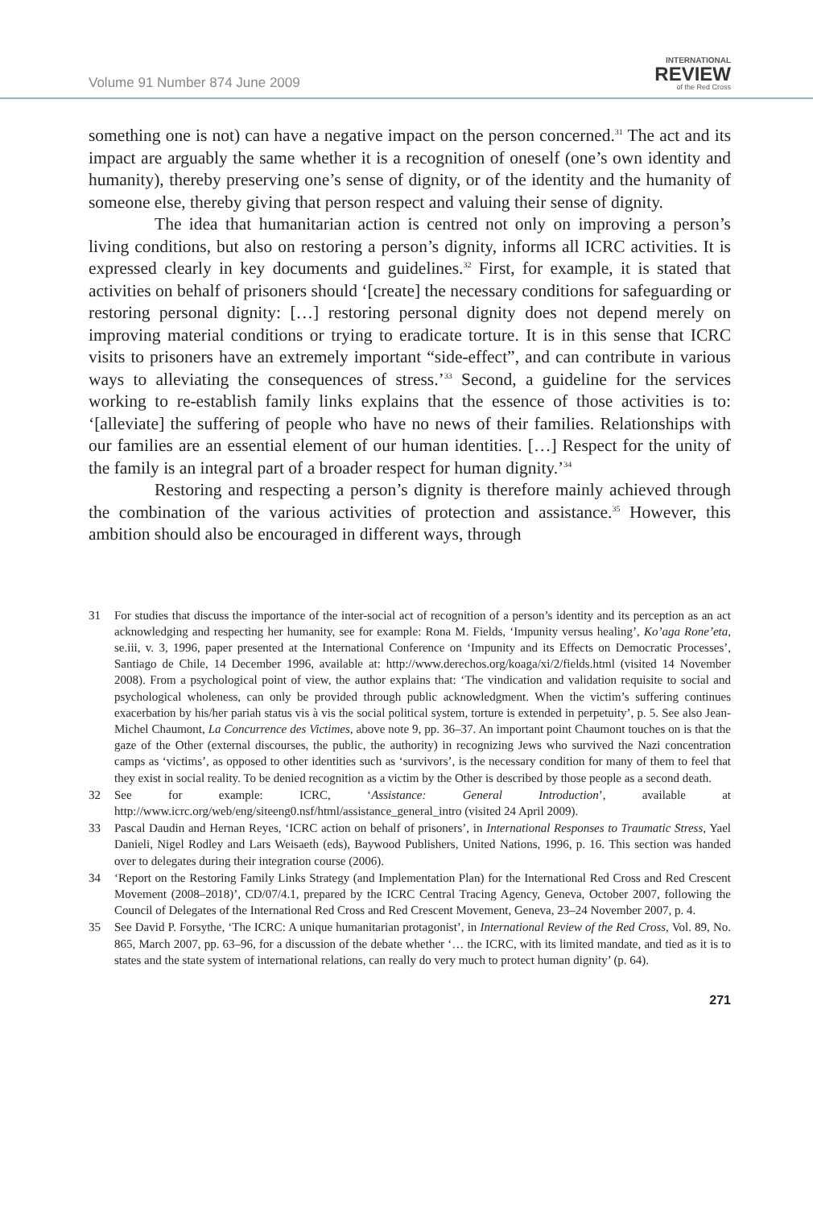Volume 91 Number 874 June 2009
INTERNATIONAL
REVIEW
of the Red Cross
something one is not) can have a negative impact on the person concerned.<sup>31</sup> The act and its impact are arguably the same whether it is a recognition of oneself (one’s own identity and humanity), thereby preserving one’s sense of dignity, or of the identity and the humanity of someone else, thereby giving that person respect and valuing their sense of dignity.
The idea that humanitarian action is centred not only on improving a person’s living conditions, but also on restoring a person’s dignity, informs all ICRC activities. It is expressed clearly in key documents and guidelines.<sup>32</sup> First, for example, it is stated that activities on behalf of prisoners should ‘[create] the necessary conditions for safeguarding or restoring personal dignity: […] restoring personal dignity does not depend merely on improving material conditions or trying to eradicate torture. It is in this sense that ICRC visits to prisoners have an extremely important “side-effect”, and can contribute in various ways to alleviating the consequences of stress.’<sup>33</sup> Second, a guideline for the services working to re-establish family links explains that the essence of those activities is to: ‘[alleviate] the suffering of people who have no news of their families. Relationships with our families are an essential element of our human identities. […] Respect for the unity of the family is an integral part of a broader respect for human dignity.’<sup>34</sup>
Restoring and respecting a person’s dignity is therefore mainly achieved through the combination of the various activities of protection and assistance.<sup>35</sup> However, this ambition should also be encouraged in different ways, through
31 For studies that discuss the importance of the inter-social act of recognition of a person’s identity and its perception as an act acknowledging and respecting her humanity, see for example: Rona M. Fields, ‘Impunity versus healing’, Ko’aga Rone’eta, se.iii, v. 3, 1996, paper presented at the International Conference on ‘Impunity and its Effects on Democratic Processes’, Santiago de Chile, 14 December 1996, available at: http://www.derechos.org/koaga/xi/2/fields.html (visited 14 November 2008). From a psychological point of view, the author explains that: ‘The vindication and validation requisite to social and psychological wholeness, can only be provided through public acknowledgment. When the victim’s suffering continues exacerbation by his/her pariah status vis à vis the social political system, torture is extended in perpetuity’, p. 5. See also Jean-Michel Chaumont, La Concurrence des Victimes, above note 9, pp. 36–37. An important point Chaumont touches on is that the gaze of the Other (external discourses, the public, the authority) in recognizing Jews who survived the Nazi concentration camps as ‘victims’, as opposed to other identities such as ‘survivors’, is the necessary condition for many of them to feel that they exist in social reality. To be denied recognition as a victim by the Other is described by those people as a second death.
32 See for example: ICRC, ‘Assistance: General Introduction’, available at http://www.icrc.org/web/eng/siteeng0.nsf/html/assistance_general_intro (visited 24 April 2009).
33 Pascal Daudin and Hernan Reyes, ‘ICRC action on behalf of prisoners’, in International Responses to Traumatic Stress, Yael Danieli, Nigel Rodley and Lars Weisaeth (eds), Baywood Publishers, United Nations, 1996, p. 16. This section was handed over to delegates during their integration course (2006).
34 ‘Report on the Restoring Family Links Strategy (and Implementation Plan) for the International Red Cross and Red Crescent Movement (2008–2018)’, CD/07/4.1, prepared by the ICRC Central Tracing Agency, Geneva, October 2007, following the Council of Delegates of the International Red Cross and Red Crescent Movement, Geneva, 23–24 November 2007, p. 4.
35 See David P. Forsythe, ‘The ICRC: A unique humanitarian protagonist’, in International Review of the Red Cross, Vol. 89, No. 865, March 2007, pp. 63–96, for a discussion of the debate whether ‘… the ICRC, with its limited mandate, and tied as it is to states and the state system of international relations, can really do very much to protect human dignity’ (p. 64).
271